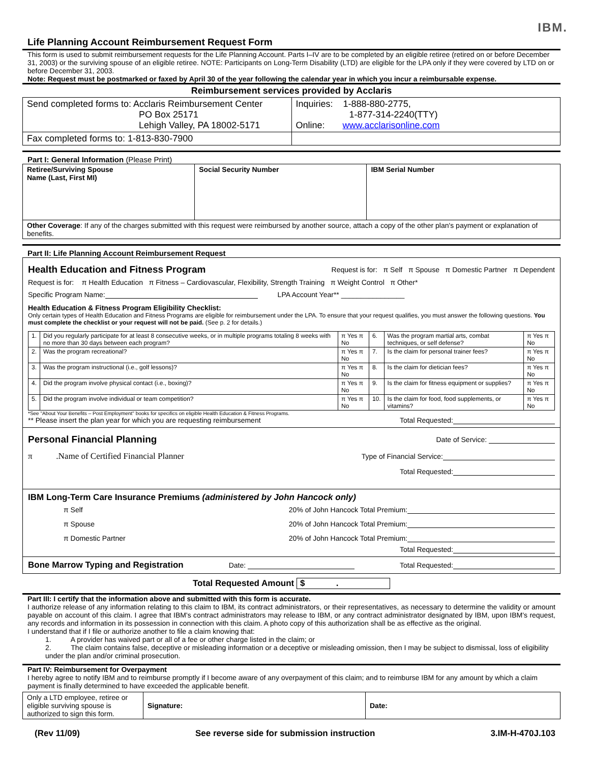IBM.
Life Planning Account Reimbursement Request Form
This form is used to submit reimbursement requests for the Life Planning Account. Parts I–IV are to be completed by an eligible retiree (retired on or before December 31, 2003) or the surviving spouse of an eligible retiree. NOTE: Participants on Long-Term Disability (LTD) are eligible for the LPA only if they were covered by LTD on or before December 31, 2003.
Note: Request must be postmarked or faxed by April 30 of the year following the calendar year in which you incur a reimbursable expense.
Reimbursement services provided by Acclaris
| Send completed forms to: Acclaris Reimbursement Center PO Box 25171 Lehigh Valley, PA 18002-5171 | Inquiries: 1-888-880-2775, 1-877-314-2240(TTY) Online: www.acclarisonline.com |
| Fax completed forms to: 1-813-830-7900 | |
Part I: General Information (Please Print)
| Retiree/Surviving Spouse Name (Last, First MI) | Social Security Number | IBM Serial Number |
| --- | --- | --- |
| Other Coverage : If any of the charges submitted with this request were reimbursed by another source, attach a copy of the other plan's payment or explanation of benefits. | | |
Part II: Life Planning Account Reimbursement Request
Health Education and Fitness Program Request is for: π Self π Spouse π Domestic Partner π Dependent
Request is for: π Health Education π Fitness – Cardiovascular, Flexibility, Strength Training π Weight Control π Other*
Specific Program Name: LPA Account Year** ________________
Health Education & Fitness Program Eligibility Checklist:
Only certain types of Health Education and Fitness Programs are eligible for reimbursement under the LPA. To ensure that your request qualifies, you must answer the following questions. You must complete the checklist or your request will not be paid. (See p. 2 for details.)
| 1. | Did you regularly participate for at least 8 consecutive weeks, or in multiple programs totaling 8 weeks with no more than 30 days between each program? | π Yes π No | 6. | Was the program martial arts, combat techniques, or self defense? | π Yes π No |
| 2. | Was the program recreational? | π Yes π No | 7. | Is the claim for personal trainer fees? | π Yes π No |
| 3. | Was the program instructional (i.e., golf lessons)? | π Yes π No | 8. | Is the claim for dietician fees? | π Yes π No |
| 4. | Did the program involve physical contact (i.e., boxing)? | π Yes π No | 9. | Is the claim for fitness equipment or supplies? | π Yes π No |
| 5. | Did the program involve individual or team competition? | π Yes π No | 10. | Is the claim for food, food supplements, or vitamins? | π Yes π No |
*See "About Your Benefits – Post Employment" books for specifics on eligible Health Education & Fitness Programs.
** Please insert the plan year for which you are requesting reimbursement Total Requested:
Personal Financial Planning Date of Service:
π .Name of Certified Financial Planner Type of Financial Service:
Total Requested:
IBM Long-Term Care Insurance Premiums (administered by John Hancock only)
π Self 20% of John Hancock Total Premium:
π Spouse 20% of John Hancock Total Premium:
π Domestic Partner 20% of John Hancock Total Premium:
Total Requested:
Bone Marrow Typing and Registration Date: Total Requested:
Total Requested Amount $ .
Part III: I certify that the information above and submitted with this form is accurate.
I authorize release of any information relating to this claim to IBM, its contract administrators, or their representatives, as necessary to determine the validity or amount payable on account of this claim. I agree that IBM's contract administrators may release to IBM, or any contract administrator designated by IBM, upon IBM's request, any records and information in its possession in connection with this claim. A photo copy of this authorization shall be as effective as the original.
I understand that if I file or authorize another to file a claim knowing that:
1. A provider has waived part or all of a fee or other charge listed in the claim; or
2. The claim contains false, deceptive or misleading information or a deceptive or misleading omission, then I may be subject to dismissal, loss of eligibility under the plan and/or criminal prosecution.
Part IV: Reimbursement for Overpayment
I hereby agree to notify IBM and to reimburse promptly if I become aware of any overpayment of this claim; and to reimburse IBM for any amount by which a claim payment is finally determined to have exceeded the applicable benefit.
| Only a LTD employee, retiree or eligible surviving spouse is authorized to sign this form. | Signature: | Date: |
(Rev 11/09) See reverse side for submission instruction 3.IM-H-470J.103